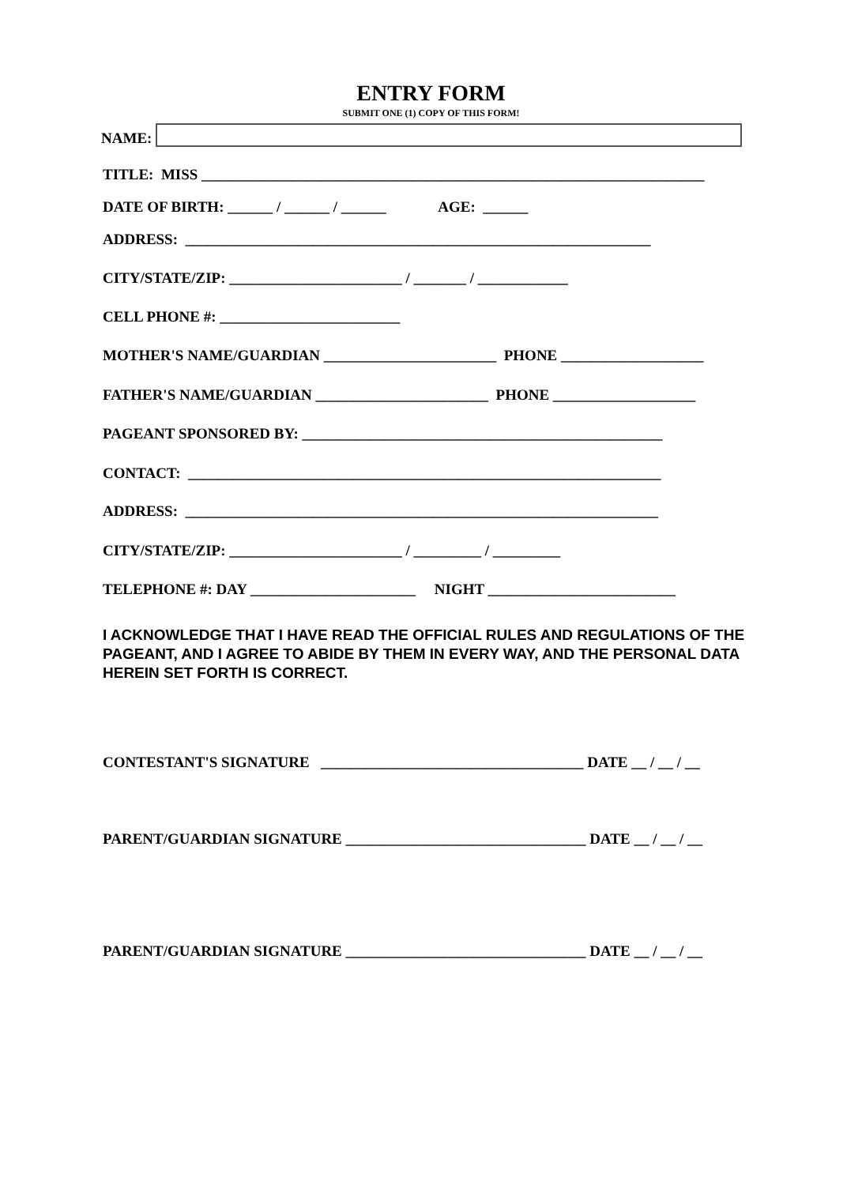ENTRY FORM
SUBMIT ONE (1) COPY OF THIS FORM!
NAME:
TITLE: MISS ___________________________________________________________________
DATE OF BIRTH: ______ / ______ / ______ AGE: ______
ADDRESS: ______________________________________________________________
CITY/STATE/ZIP: _______________________ / _______ / ____________
CELL PHONE #: ________________________
MOTHER'S NAME/GUARDIAN _______________________ PHONE ___________________
FATHER'S NAME/GUARDIAN _______________________ PHONE ___________________
PAGEANT SPONSORED BY: ________________________________________________
CONTACT: _______________________________________________________________
ADDRESS: _______________________________________________________________
CITY/STATE/ZIP: _______________________ / _________ / _________
TELEPHONE #: DAY ______________________ NIGHT _________________________
I ACKNOWLEDGE THAT I HAVE READ THE OFFICIAL RULES AND REGULATIONS OF THE PAGEANT, AND I AGREE TO ABIDE BY THEM IN EVERY WAY, AND THE PERSONAL DATA HEREIN SET FORTH IS CORRECT.
CONTESTANT'S SIGNATURE ___________________________________ DATE __ / __ / __
PARENT/GUARDIAN SIGNATURE ________________________________ DATE __ / __ / __
PARENT/GUARDIAN SIGNATURE ________________________________ DATE __ / __ / __